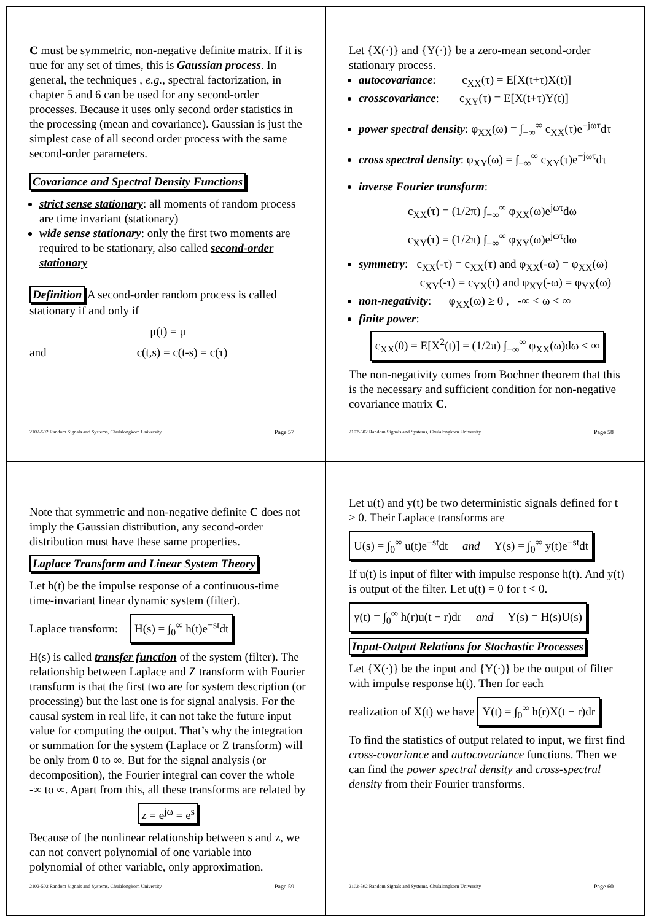C must be symmetric, non-negative definite matrix. If it is true for any set of times, this is Gaussian process. In general, the techniques , e.g., spectral factorization, in chapter 5 and 6 can be used for any second-order processes. Because it uses only second order statistics in the processing (mean and covariance). Gaussian is just the simplest case of all second order process with the same second-order parameters.
Covariance and Spectral Density Functions
strict sense stationary: all moments of random process are time invariant (stationary)
wide sense stationary: only the first two moments are required to be stationary, also called second-order stationary
Definition A second-order random process is called stationary if and only if
μ(t) = μ
and c(t,s) = c(t-s) = c(τ)
2102-502 Random Signals and Systems, Chulalongkorn University Page 57
Let {X(·)} and {Y(·)} be a zero-mean second-order stationary process.
autocovariance: c<sub>XX</sub>(τ) = E[X(t+τ)X(t)]
crosscovariance: c<sub>XY</sub>(τ) = E[X(t+τ)Y(t)]
power spectral density: φ<sub>XX</sub>(ω) = ∫<sub>−∞</sub><sup>∞</sup> c<sub>XX</sub>(τ)e<sup>−jωτ</sup>dτ
cross spectral density: φ<sub>XY</sub>(ω) = ∫<sub>−∞</sub><sup>∞</sup> c<sub>XY</sub>(τ)e<sup>−jωτ</sup>dτ
inverse Fourier transform:
c<sub>XX</sub>(τ) = (1/2π) ∫<sub>−∞</sub><sup>∞</sup> φ<sub>XX</sub>(ω)e<sup>jωτ</sup>dω
c<sub>XY</sub>(τ) = (1/2π) ∫<sub>−∞</sub><sup>∞</sup> φ<sub>XY</sub>(ω)e<sup>jωτ</sup>dω
symmetry: c<sub>XX</sub>(-τ) = c<sub>XX</sub>(τ) and φ<sub>XX</sub>(-ω) = φ<sub>XX</sub>(ω)
c<sub>XY</sub>(-τ) = c<sub>YX</sub>(τ) and φ<sub>XY</sub>(-ω) = φ<sub>YX</sub>(ω)
non-negativity: φ<sub>XX</sub>(ω) ≥ 0 , -∞ < ω < ∞
finite power:
c<sub>XX</sub>(0) = E[X<sup>2</sup>(t)] = (1/2π) ∫<sub>−∞</sub><sup>∞</sup> φ<sub>XX</sub>(ω)dω < ∞
The non-negativity comes from Bochner theorem that this is the necessary and sufficient condition for non-negative covariance matrix C.
2102-502 Random Signals and Systems, Chulalongkorn University Page 58
Note that symmetric and non-negative definite C does not imply the Gaussian distribution, any second-order distribution must have these same properties.
Laplace Transform and Linear System Theory
Let h(t) be the impulse response of a continuous-time time-invariant linear dynamic system (filter).
Laplace transform: H(s) = ∫<sub>0</sub><sup>∞</sup> h(t)e<sup>−st</sup>dt
H(s) is called transfer function of the system (filter). The relationship between Laplace and Z transform with Fourier transform is that the first two are for system description (or processing) but the last one is for signal analysis. For the causal system in real life, it can not take the future input value for computing the output. That’s why the integration or summation for the system (Laplace or Z transform) will be only from 0 to ∞. But for the signal analysis (or decomposition), the Fourier integral can cover the whole -∞ to ∞. Apart from this, all these transforms are related by
z = e<sup>jω</sup> = e<sup>s</sup>
Because of the nonlinear relationship between s and z, we can not convert polynomial of one variable into polynomial of other variable, only approximation.
2102-502 Random Signals and Systems, Chulalongkorn University Page 59
Let u(t) and y(t) be two deterministic signals defined for t ≥ 0. Their Laplace transforms are
U(s) = ∫<sub>0</sub><sup>∞</sup> u(t)e<sup>−st</sup>dt and Y(s) = ∫<sub>0</sub><sup>∞</sup> y(t)e<sup>−st</sup>dt
If u(t) is input of filter with impulse response h(t). And y(t) is output of the filter. Let u(t) = 0 for t < 0.
y(t) = ∫<sub>0</sub><sup>∞</sup> h(r)u(t − r)dr and Y(s) = H(s)U(s)
Input-Output Relations for Stochastic Processes
Let {X(·)} be the input and {Y(·)} be the output of filter with impulse response h(t). Then for each
realization of X(t) we have Y(t) = ∫<sub>0</sub><sup>∞</sup> h(r)X(t − r)dr
To find the statistics of output related to input, we first find cross-covariance and autocovariance functions. Then we can find the power spectral density and cross-spectral density from their Fourier transforms.
2102-502 Random Signals and Systems, Chulalongkorn University Page 60